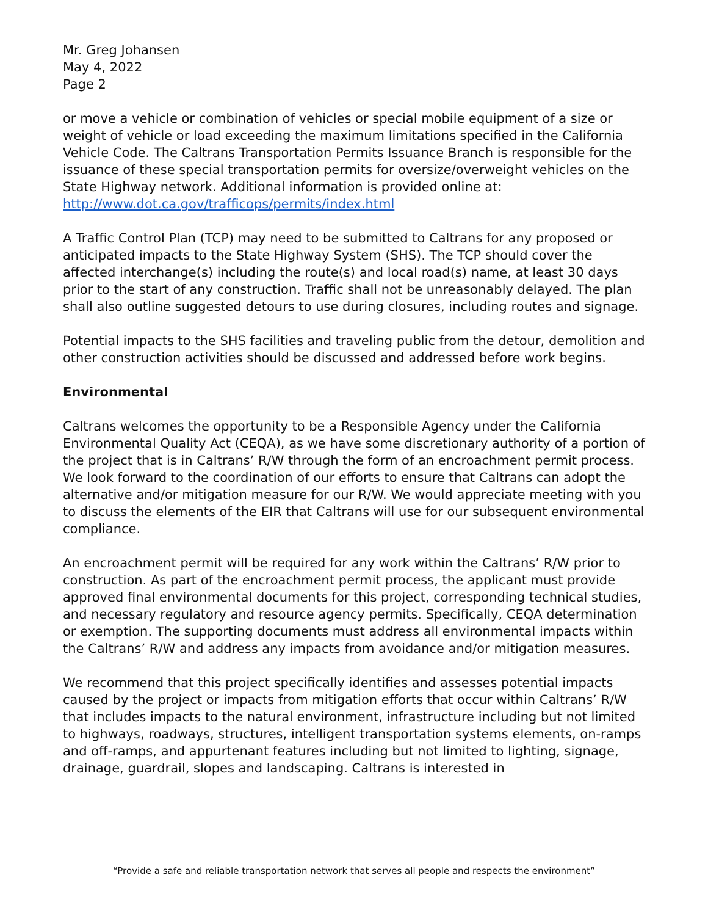Mr. Greg Johansen
May 4, 2022
Page 2
or move a vehicle or combination of vehicles or special mobile equipment of a size or weight of vehicle or load exceeding the maximum limitations specified in the California Vehicle Code. The Caltrans Transportation Permits Issuance Branch is responsible for the issuance of these special transportation permits for oversize/overweight vehicles on the State Highway network. Additional information is provided online at: http://www.dot.ca.gov/trafficops/permits/index.html
A Traffic Control Plan (TCP) may need to be submitted to Caltrans for any proposed or anticipated impacts to the State Highway System (SHS). The TCP should cover the affected interchange(s) including the route(s) and local road(s) name, at least 30 days prior to the start of any construction. Traffic shall not be unreasonably delayed. The plan shall also outline suggested detours to use during closures, including routes and signage.
Potential impacts to the SHS facilities and traveling public from the detour, demolition and other construction activities should be discussed and addressed before work begins.
Environmental
Caltrans welcomes the opportunity to be a Responsible Agency under the California Environmental Quality Act (CEQA), as we have some discretionary authority of a portion of the project that is in Caltrans’ R/W through the form of an encroachment permit process. We look forward to the coordination of our efforts to ensure that Caltrans can adopt the alternative and/or mitigation measure for our R/W. We would appreciate meeting with you to discuss the elements of the EIR that Caltrans will use for our subsequent environmental compliance.
An encroachment permit will be required for any work within the Caltrans’ R/W prior to construction. As part of the encroachment permit process, the applicant must provide approved final environmental documents for this project, corresponding technical studies, and necessary regulatory and resource agency permits. Specifically, CEQA determination or exemption. The supporting documents must address all environmental impacts within the Caltrans’ R/W and address any impacts from avoidance and/or mitigation measures.
We recommend that this project specifically identifies and assesses potential impacts caused by the project or impacts from mitigation efforts that occur within Caltrans’ R/W that includes impacts to the natural environment, infrastructure including but not limited to highways, roadways, structures, intelligent transportation systems elements, on-ramps and off-ramps, and appurtenant features including but not limited to lighting, signage, drainage, guardrail, slopes and landscaping. Caltrans is interested in
“Provide a safe and reliable transportation network that serves all people and respects the environment”